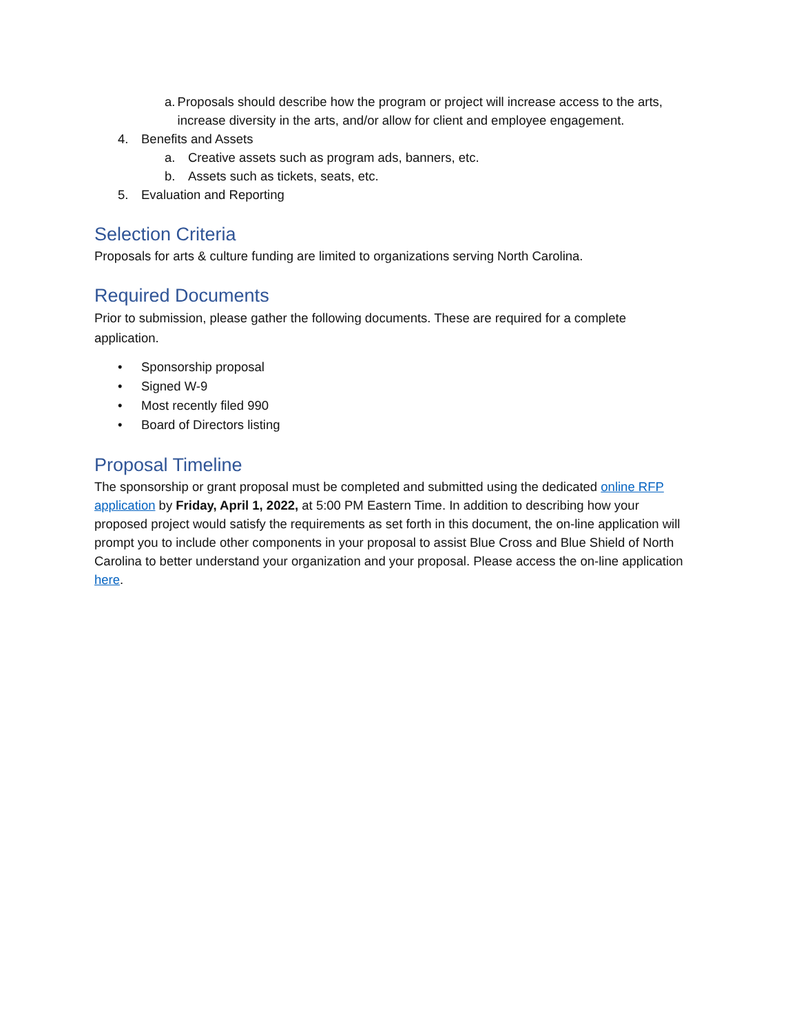a. Proposals should describe how the program or project will increase access to the arts, increase diversity in the arts, and/or allow for client and employee engagement.
4. Benefits and Assets
a. Creative assets such as program ads, banners, etc.
b. Assets such as tickets, seats, etc.
5. Evaluation and Reporting
Selection Criteria
Proposals for arts & culture funding are limited to organizations serving North Carolina.
Required Documents
Prior to submission, please gather the following documents. These are required for a complete application.
• Sponsorship proposal
• Signed W-9
• Most recently filed 990
• Board of Directors listing
Proposal Timeline
The sponsorship or grant proposal must be completed and submitted using the dedicated online RFP application by Friday, April 1, 2022, at 5:00 PM Eastern Time. In addition to describing how your proposed project would satisfy the requirements as set forth in this document, the on-line application will prompt you to include other components in your proposal to assist Blue Cross and Blue Shield of North Carolina to better understand your organization and your proposal. Please access the on-line application here.